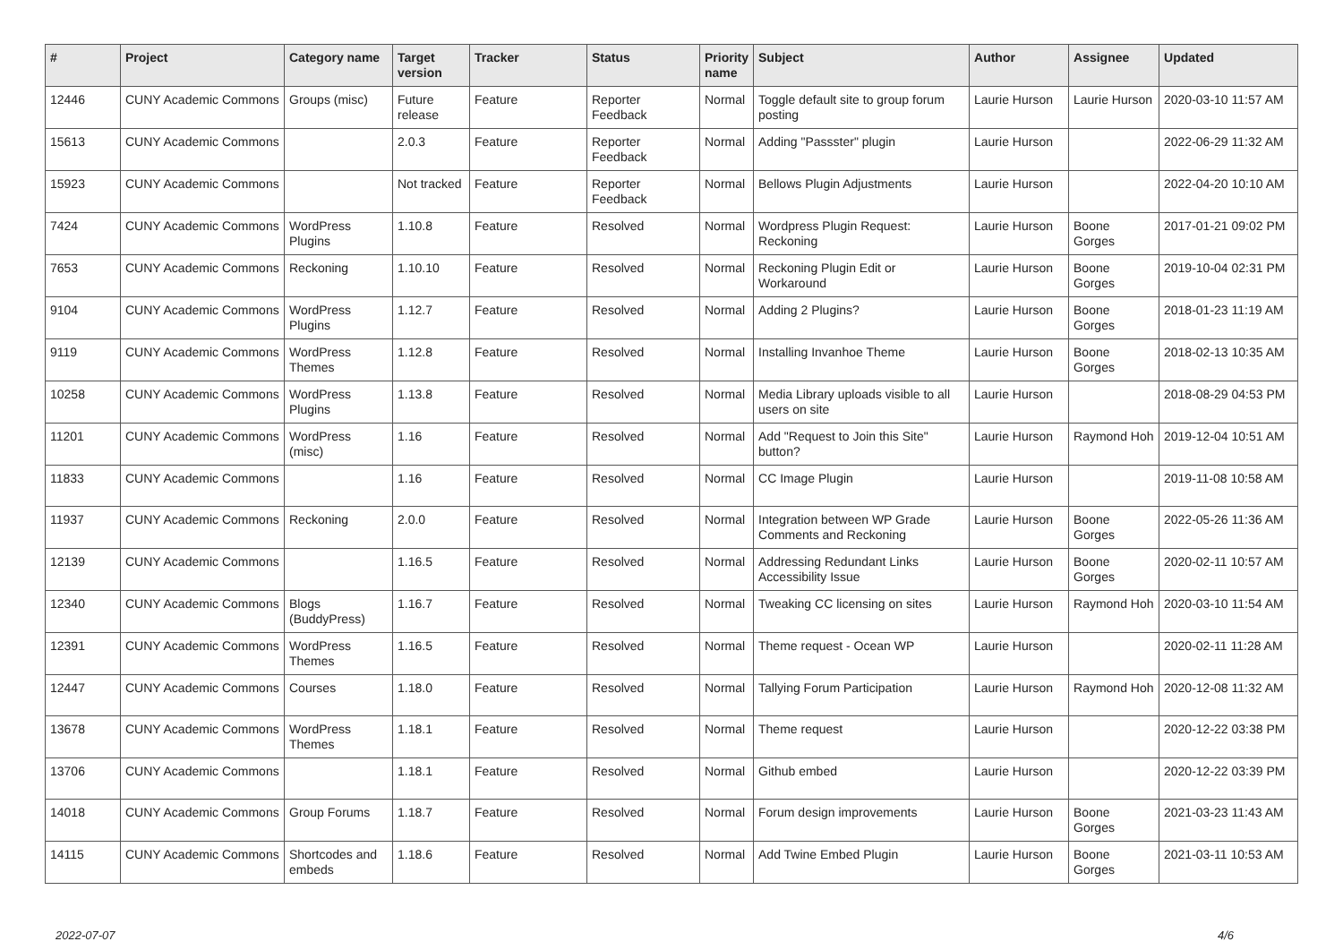| # | Project | Category name | Target version | Tracker | Status | Priority name | Subject | Author | Assignee | Updated |
| --- | --- | --- | --- | --- | --- | --- | --- | --- | --- | --- |
| 12446 | CUNY Academic Commons | Groups (misc) | Future release | Feature | Reporter Feedback | Normal | Toggle default site to group forum posting | Laurie Hurson | Laurie Hurson | 2020-03-10 11:57 AM |
| 15613 | CUNY Academic Commons | | 2.0.3 | Feature | Reporter Feedback | Normal | Adding "Passster" plugin | Laurie Hurson | | 2022-06-29 11:32 AM |
| 15923 | CUNY Academic Commons | | Not tracked | Feature | Reporter Feedback | Normal | Bellows Plugin Adjustments | Laurie Hurson | | 2022-04-20 10:10 AM |
| 7424 | CUNY Academic Commons | WordPress Plugins | 1.10.8 | Feature | Resolved | Normal | Wordpress Plugin Request: Reckoning | Laurie Hurson | Boone Gorges | 2017-01-21 09:02 PM |
| 7653 | CUNY Academic Commons | Reckoning | 1.10.10 | Feature | Resolved | Normal | Reckoning Plugin Edit or Workaround | Laurie Hurson | Boone Gorges | 2019-10-04 02:31 PM |
| 9104 | CUNY Academic Commons | WordPress Plugins | 1.12.7 | Feature | Resolved | Normal | Adding 2 Plugins? | Laurie Hurson | Boone Gorges | 2018-01-23 11:19 AM |
| 9119 | CUNY Academic Commons | WordPress Themes | 1.12.8 | Feature | Resolved | Normal | Installing Invanhoe Theme | Laurie Hurson | Boone Gorges | 2018-02-13 10:35 AM |
| 10258 | CUNY Academic Commons | WordPress Plugins | 1.13.8 | Feature | Resolved | Normal | Media Library uploads visible to all users on site | Laurie Hurson | | 2018-08-29 04:53 PM |
| 11201 | CUNY Academic Commons | WordPress (misc) | 1.16 | Feature | Resolved | Normal | Add "Request to Join this Site" button? | Laurie Hurson | Raymond Hoh | 2019-12-04 10:51 AM |
| 11833 | CUNY Academic Commons | | 1.16 | Feature | Resolved | Normal | CC Image Plugin | Laurie Hurson | | 2019-11-08 10:58 AM |
| 11937 | CUNY Academic Commons | Reckoning | 2.0.0 | Feature | Resolved | Normal | Integration between WP Grade Comments and Reckoning | Laurie Hurson | Boone Gorges | 2022-05-26 11:36 AM |
| 12139 | CUNY Academic Commons | | 1.16.5 | Feature | Resolved | Normal | Addressing Redundant Links Accessibility Issue | Laurie Hurson | Boone Gorges | 2020-02-11 10:57 AM |
| 12340 | CUNY Academic Commons | Blogs (BuddyPress) | 1.16.7 | Feature | Resolved | Normal | Tweaking CC licensing on sites | Laurie Hurson | Raymond Hoh | 2020-03-10 11:54 AM |
| 12391 | CUNY Academic Commons | WordPress Themes | 1.16.5 | Feature | Resolved | Normal | Theme request - Ocean WP | Laurie Hurson | | 2020-02-11 11:28 AM |
| 12447 | CUNY Academic Commons | Courses | 1.18.0 | Feature | Resolved | Normal | Tallying Forum Participation | Laurie Hurson | Raymond Hoh | 2020-12-08 11:32 AM |
| 13678 | CUNY Academic Commons | WordPress Themes | 1.18.1 | Feature | Resolved | Normal | Theme request | Laurie Hurson | | 2020-12-22 03:38 PM |
| 13706 | CUNY Academic Commons | | 1.18.1 | Feature | Resolved | Normal | Github embed | Laurie Hurson | | 2020-12-22 03:39 PM |
| 14018 | CUNY Academic Commons | Group Forums | 1.18.7 | Feature | Resolved | Normal | Forum design improvements | Laurie Hurson | Boone Gorges | 2021-03-23 11:43 AM |
| 14115 | CUNY Academic Commons | Shortcodes and embeds | 1.18.6 | Feature | Resolved | Normal | Add Twine Embed Plugin | Laurie Hurson | Boone Gorges | 2021-03-11 10:53 AM |
2022-07-07 4/6